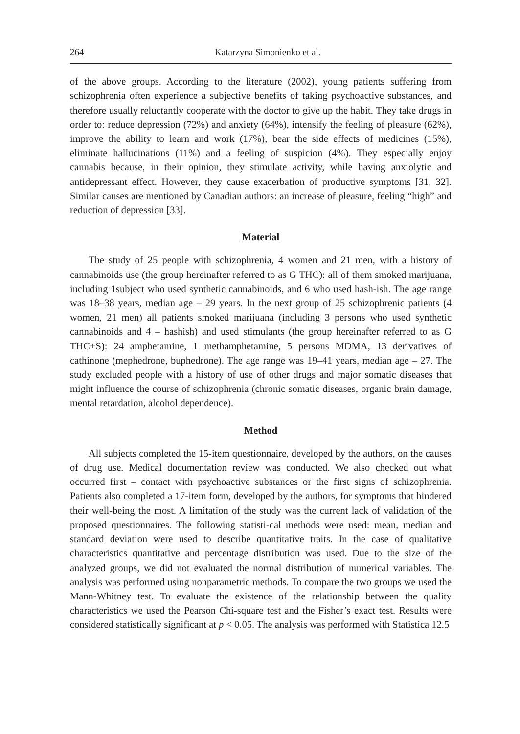264 Katarzyna Simonienko et al.
of the above groups. According to the literature (2002), young patients suffering from schizophrenia often experience a subjective benefits of taking psychoactive substances, and therefore usually reluctantly cooperate with the doctor to give up the habit. They take drugs in order to: reduce depression (72%) and anxiety (64%), intensify the feeling of pleasure (62%), improve the ability to learn and work (17%), bear the side effects of medicines (15%), eliminate hallucinations (11%) and a feeling of suspicion (4%). They especially enjoy cannabis because, in their opinion, they stimulate activity, while having anxiolytic and antidepressant effect. However, they cause exacerbation of productive symptoms [31, 32]. Similar causes are mentioned by Canadian authors: an increase of pleasure, feeling “high” and reduction of depression [33].
Material
The study of 25 people with schizophrenia, 4 women and 21 men, with a history of cannabinoids use (the group hereinafter referred to as G THC): all of them smoked marijuana, including 1subject who used synthetic cannabinoids, and 6 who used hash-ish. The age range was 18–38 years, median age – 29 years. In the next group of 25 schizophrenic patients (4 women, 21 men) all patients smoked marijuana (including 3 persons who used synthetic cannabinoids and 4 – hashish) and used stimulants (the group hereinafter referred to as G THC+S): 24 amphetamine, 1 methamphetamine, 5 persons MDMA, 13 derivatives of cathinone (mephedrone, buphedrone). The age range was 19–41 years, median age – 27. The study excluded people with a history of use of other drugs and major somatic diseases that might influence the course of schizophrenia (chronic somatic diseases, organic brain damage, mental retardation, alcohol dependence).
Method
All subjects completed the 15-item questionnaire, developed by the authors, on the causes of drug use. Medical documentation review was conducted. We also checked out what occurred first – contact with psychoactive substances or the first signs of schizophrenia. Patients also completed a 17-item form, developed by the authors, for symptoms that hindered their well-being the most. A limitation of the study was the current lack of validation of the proposed questionnaires. The following statisti-cal methods were used: mean, median and standard deviation were used to describe quantitative traits. In the case of qualitative characteristics quantitative and percentage distribution was used. Due to the size of the analyzed groups, we did not evaluated the normal distribution of numerical variables. The analysis was performed using nonparametric methods. To compare the two groups we used the Mann-Whitney test. To evaluate the existence of the relationship between the quality characteristics we used the Pearson Chi-square test and the Fisher’s exact test. Results were considered statistically significant at p < 0.05. The analysis was performed with Statistica 12.5